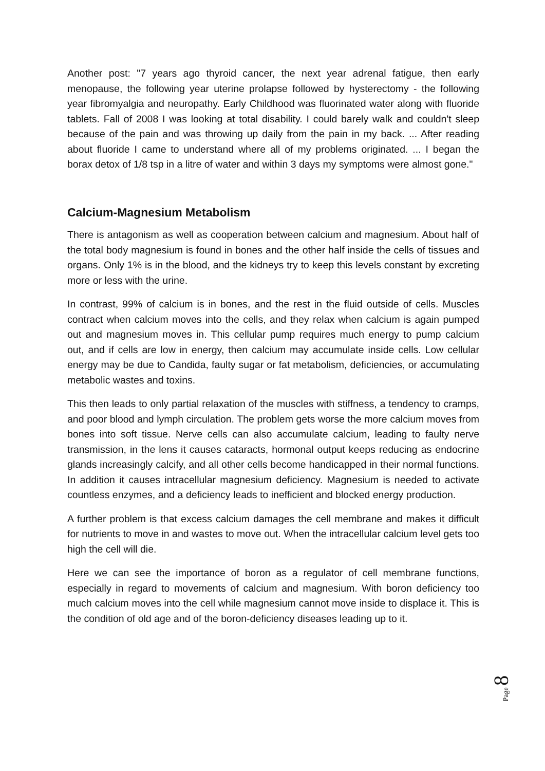Another post: "7 years ago thyroid cancer, the next year adrenal fatigue, then early menopause, the following year uterine prolapse followed by hysterectomy - the following year fibromyalgia and neuropathy. Early Childhood was fluorinated water along with fluoride tablets. Fall of 2008 I was looking at total disability. I could barely walk and couldn't sleep because of the pain and was throwing up daily from the pain in my back. ... After reading about fluoride I came to understand where all of my problems originated. ... I began the borax detox of 1/8 tsp in a litre of water and within 3 days my symptoms were almost gone."
Calcium-Magnesium Metabolism
There is antagonism as well as cooperation between calcium and magnesium. About half of the total body magnesium is found in bones and the other half inside the cells of tissues and organs. Only 1% is in the blood, and the kidneys try to keep this levels constant by excreting more or less with the urine.
In contrast, 99% of calcium is in bones, and the rest in the fluid outside of cells. Muscles contract when calcium moves into the cells, and they relax when calcium is again pumped out and magnesium moves in. This cellular pump requires much energy to pump calcium out, and if cells are low in energy, then calcium may accumulate inside cells. Low cellular energy may be due to Candida, faulty sugar or fat metabolism, deficiencies, or accumulating metabolic wastes and toxins.
This then leads to only partial relaxation of the muscles with stiffness, a tendency to cramps, and poor blood and lymph circulation. The problem gets worse the more calcium moves from bones into soft tissue. Nerve cells can also accumulate calcium, leading to faulty nerve transmission, in the lens it causes cataracts, hormonal output keeps reducing as endocrine glands increasingly calcify, and all other cells become handicapped in their normal functions. In addition it causes intracellular magnesium deficiency. Magnesium is needed to activate countless enzymes, and a deficiency leads to inefficient and blocked energy production.
A further problem is that excess calcium damages the cell membrane and makes it difficult for nutrients to move in and wastes to move out. When the intracellular calcium level gets too high the cell will die.
Here we can see the importance of boron as a regulator of cell membrane functions, especially in regard to movements of calcium and magnesium. With boron deficiency too much calcium moves into the cell while magnesium cannot move inside to displace it. This is the condition of old age and of the boron-deficiency diseases leading up to it.
Page 8